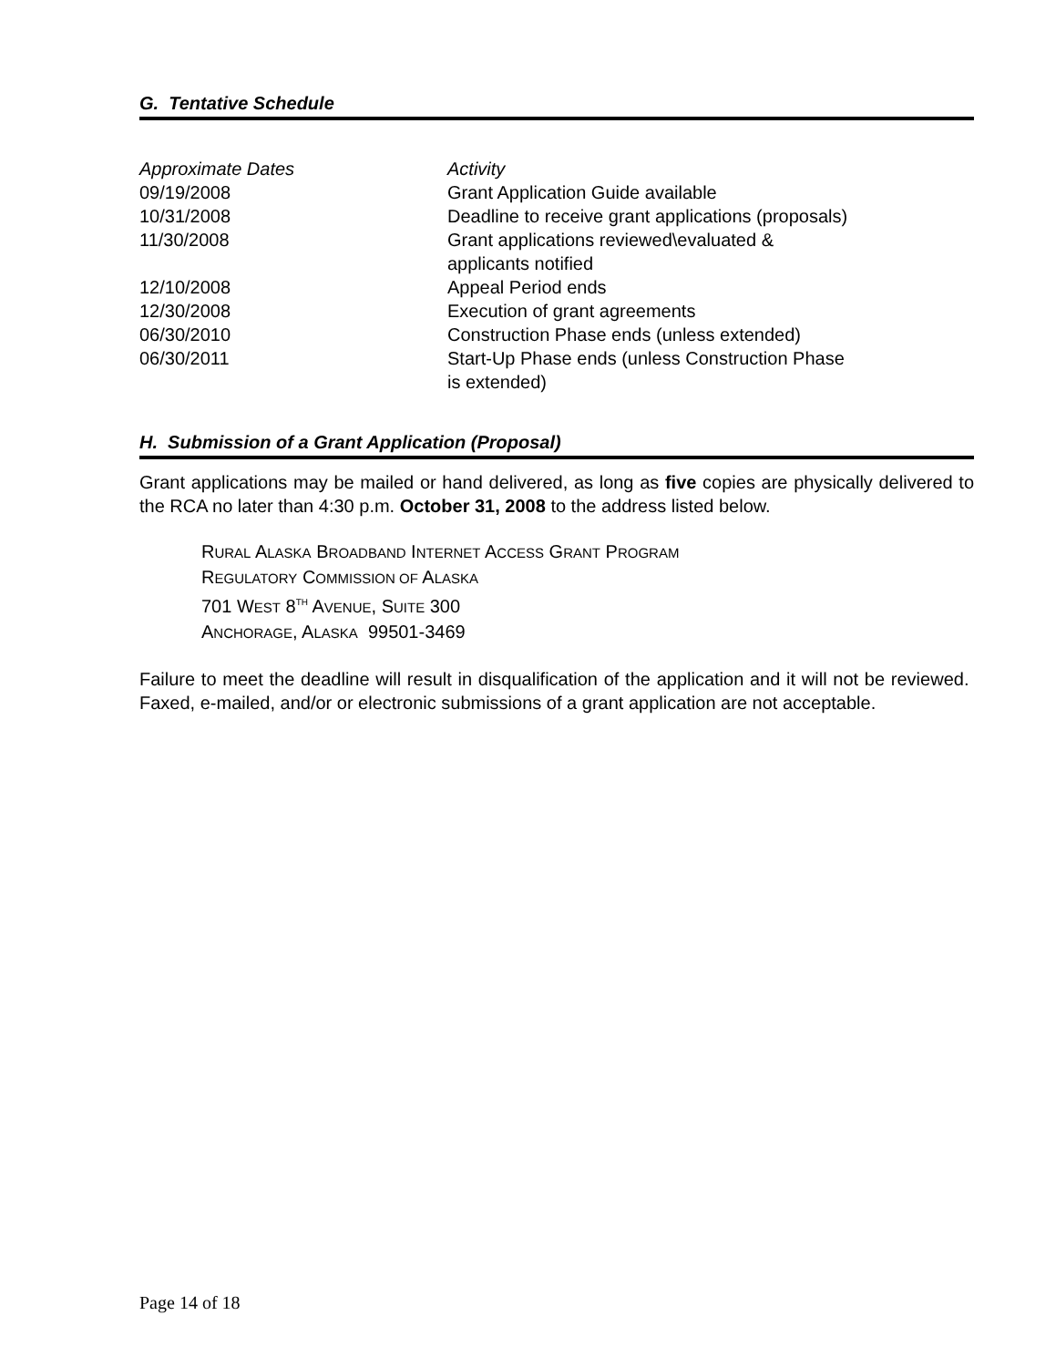G. Tentative Schedule
| Approximate Dates | Activity |
| --- | --- |
| 09/19/2008 | Grant Application Guide available |
| 10/31/2008 | Deadline to receive grant applications (proposals) |
| 11/30/2008 | Grant applications reviewed\evaluated & applicants notified |
| 12/10/2008 | Appeal Period ends |
| 12/30/2008 | Execution of grant agreements |
| 06/30/2010 | Construction Phase ends (unless extended) |
| 06/30/2011 | Start-Up Phase ends (unless Construction Phase is extended) |
H. Submission of a Grant Application (Proposal)
Grant applications may be mailed or hand delivered, as long as five copies are physically delivered to the RCA no later than 4:30 p.m. October 31, 2008 to the address listed below.
RURAL ALASKA BROADBAND INTERNET ACCESS GRANT PROGRAM
REGULATORY COMMISSION OF ALASKA
701 WEST 8<sup>TH</sup> AVENUE, SUITE 300
ANCHORAGE, ALASKA 99501-3469
Failure to meet the deadline will result in disqualification of the application and it will not be reviewed. Faxed, e-mailed, and/or or electronic submissions of a grant application are not acceptable.
Page 14 of 18